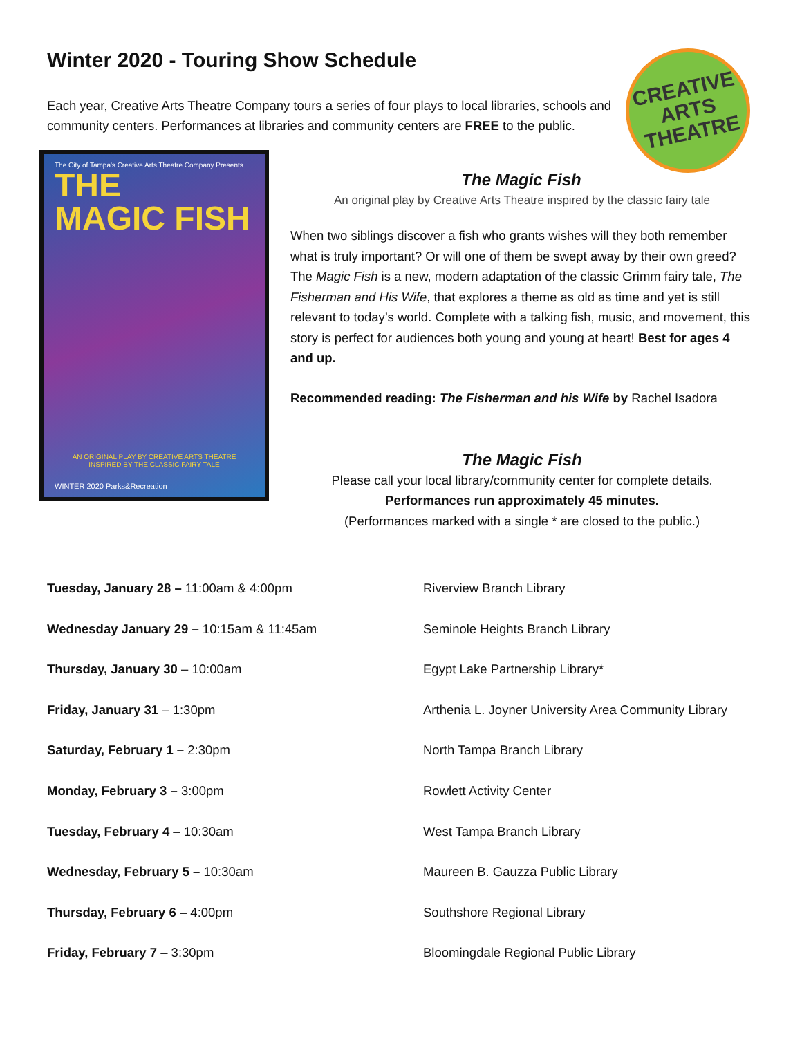Winter 2020 - Touring Show Schedule
Each year, Creative Arts Theatre Company tours a series of four plays to local libraries, schools and community centers. Performances at libraries and community centers are FREE to the public.
CREATIVE
ARTS
THEATRE
The City of Tampa's Creative Arts Theatre Company Presents
THE
MAGIC FISH
AN ORIGINAL PLAY BY CREATIVE ARTS THEATRE
INSPIRED BY THE CLASSIC FAIRY TALE
WINTER 2020 Parks&Recreation
The Magic Fish
An original play by Creative Arts Theatre inspired by the classic fairy tale
When two siblings discover a fish who grants wishes will they both remember what is truly important? Or will one of them be swept away by their own greed? The Magic Fish is a new, modern adaptation of the classic Grimm fairy tale, The Fisherman and His Wife, that explores a theme as old as time and yet is still relevant to today’s world. Complete with a talking fish, music, and movement, this story is perfect for audiences both young and young at heart! Best for ages 4 and up.
Recommended reading: The Fisherman and his Wife by Rachel Isadora
The Magic Fish
Please call your local library/community center for complete details.
Performances run approximately 45 minutes.
(Performances marked with a single * are closed to the public.)
| Tuesday, January 28 – 11:00am & 4:00pm | Riverview Branch Library |
| Wednesday January 29 – 10:15am & 11:45am | Seminole Heights Branch Library |
| Thursday, January 30 – 10:00am | Egypt Lake Partnership Library* |
| Friday, January 31 – 1:30pm | Arthenia L. Joyner University Area Community Library |
| Saturday, February 1 – 2:30pm | North Tampa Branch Library |
| Monday, February 3 – 3:00pm | Rowlett Activity Center |
| Tuesday, February 4 – 10:30am | West Tampa Branch Library |
| Wednesday, February 5 – 10:30am | Maureen B. Gauzza Public Library |
| Thursday, February 6 – 4:00pm | Southshore Regional Library |
| Friday, February 7 – 3:30pm | Bloomingdale Regional Public Library |